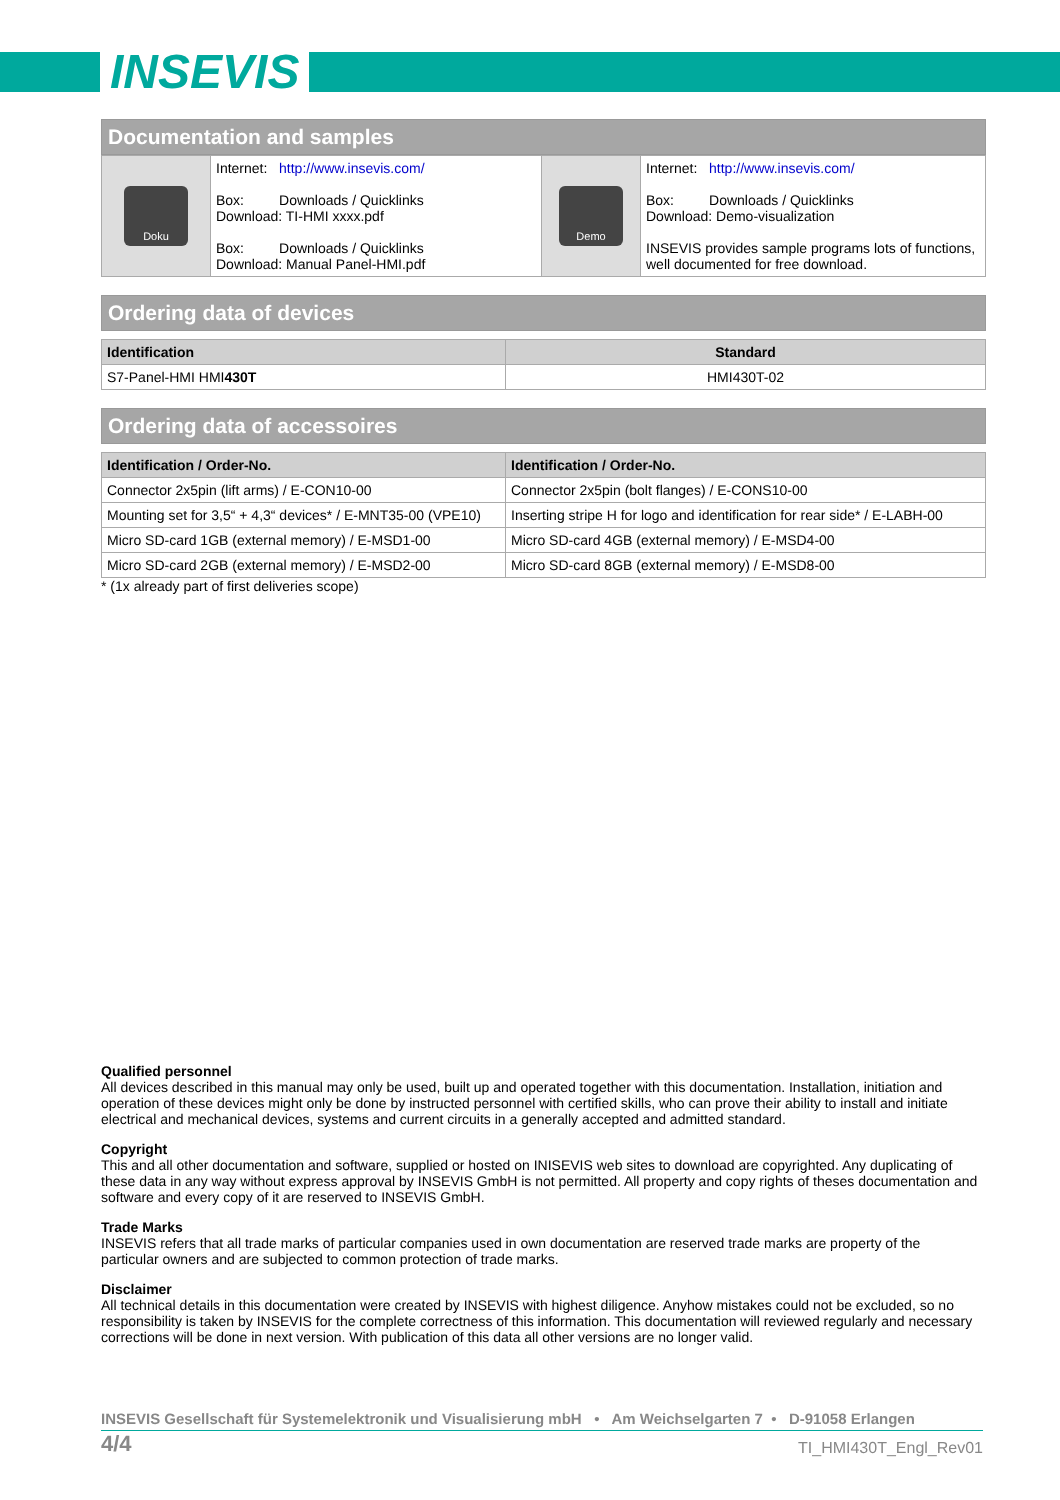INSEVIS
Documentation and samples
| Doku | Internet: http://www.insevis.com/ Box: Downloads / Quicklinks Download: TI-HMI xxxx.pdf Box: Downloads / Quicklinks Download: Manual Panel-HMI.pdf | Demo | Internet: http://www.insevis.com/ Box: Downloads / Quicklinks Download: Demo-visualization INSEVIS provides sample programs lots of functions, well documented for free download. |
Ordering data of devices
| Identification | Standard |
| --- | --- |
| S7-Panel-HMI HMI 430T | HMI430T-02 |
Ordering data of accessoires
| Identification / Order-No. | Identification / Order-No. |
| --- | --- |
| Connector 2x5pin (lift arms) / E-CON10-00 | Connector 2x5pin (bolt flanges) / E-CONS10-00 |
| Mounting set for 3,5“ + 4,3“ devices* / E-MNT35-00 (VPE10) | Inserting stripe H for logo and identification for rear side* / E-LABH-00 |
| Micro SD-card 1GB (external memory) / E-MSD1-00 | Micro SD-card 4GB (external memory) / E-MSD4-00 |
| Micro SD-card 2GB (external memory) / E-MSD2-00 | Micro SD-card 8GB (external memory) / E-MSD8-00 |
* (1x already part of first deliveries scope)
Qualified personnel
All devices described in this manual may only be used, built up and operated together with this documentation. Installation, initiation and operation of these devices might only be done by instructed personnel with certified skills, who can prove their ability to install and initiate electrical and mechanical devices, systems and current circuits in a generally accepted and admitted standard.
Copyright
This and all other documentation and software, supplied or hosted on INISEVIS web sites to download are copyrighted. Any duplicating of these data in any way without express approval by INSEVIS GmbH is not permitted. All property and copy rights of theses documentation and software and every copy of it are reserved to INSEVIS GmbH.
Trade Marks
INSEVIS refers that all trade marks of particular companies used in own documentation are reserved trade marks are property of the particular owners and are subjected to common protection of trade marks.
Disclaimer
All technical details in this documentation were created by INSEVIS with highest diligence. Anyhow mistakes could not be excluded, so no responsibility is taken by INSEVIS for the complete correctness of this information. This documentation will reviewed regularly and necessary corrections will be done in next version. With publication of this data all other versions are no longer valid.
INSEVIS Gesellschaft für Systemelektronik und Visualisierung mbH • Am Weichselgarten 7 • D-91058 Erlangen
4/4 TI_HMI430T_Engl_Rev01